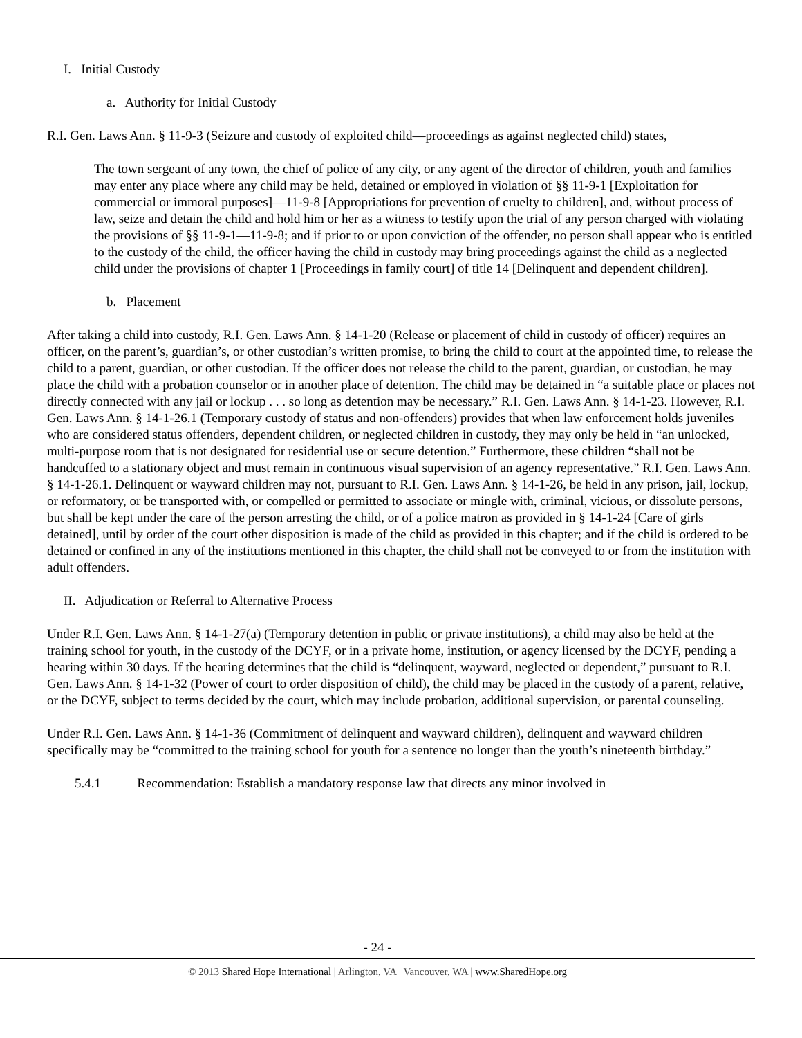I. Initial Custody
a. Authority for Initial Custody
R.I. Gen. Laws Ann. § 11-9-3 (Seizure and custody of exploited child—proceedings as against neglected child) states,
The town sergeant of any town, the chief of police of any city, or any agent of the director of children, youth and families may enter any place where any child may be held, detained or employed in violation of §§ 11-9-1 [Exploitation for commercial or immoral purposes]―11-9-8 [Appropriations for prevention of cruelty to children], and, without process of law, seize and detain the child and hold him or her as a witness to testify upon the trial of any person charged with violating the provisions of §§ 11-9-1―11-9-8; and if prior to or upon conviction of the offender, no person shall appear who is entitled to the custody of the child, the officer having the child in custody may bring proceedings against the child as a neglected child under the provisions of chapter 1 [Proceedings in family court] of title 14 [Delinquent and dependent children].
b. Placement
After taking a child into custody, R.I. Gen. Laws Ann. § 14-1-20 (Release or placement of child in custody of officer) requires an officer, on the parent’s, guardian’s, or other custodian’s written promise, to bring the child to court at the appointed time, to release the child to a parent, guardian, or other custodian. If the officer does not release the child to the parent, guardian, or custodian, he may place the child with a probation counselor or in another place of detention. The child may be detained in “a suitable place or places not directly connected with any jail or lockup . . . so long as detention may be necessary.” R.I. Gen. Laws Ann. § 14-1-23. However, R.I. Gen. Laws Ann. § 14-1-26.1 (Temporary custody of status and non-offenders) provides that when law enforcement holds juveniles who are considered status offenders, dependent children, or neglected children in custody, they may only be held in “an unlocked, multi-purpose room that is not designated for residential use or secure detention.” Furthermore, these children “shall not be handcuffed to a stationary object and must remain in continuous visual supervision of an agency representative.” R.I. Gen. Laws Ann. § 14-1-26.1. Delinquent or wayward children may not, pursuant to R.I. Gen. Laws Ann. § 14-1-26, be held in any prison, jail, lockup, or reformatory, or be transported with, or compelled or permitted to associate or mingle with, criminal, vicious, or dissolute persons, but shall be kept under the care of the person arresting the child, or of a police matron as provided in § 14-1-24 [Care of girls detained], until by order of the court other disposition is made of the child as provided in this chapter; and if the child is ordered to be detained or confined in any of the institutions mentioned in this chapter, the child shall not be conveyed to or from the institution with adult offenders.
II. Adjudication or Referral to Alternative Process
Under R.I. Gen. Laws Ann. § 14-1-27(a) (Temporary detention in public or private institutions), a child may also be held at the training school for youth, in the custody of the DCYF, or in a private home, institution, or agency licensed by the DCYF, pending a hearing within 30 days. If the hearing determines that the child is “delinquent, wayward, neglected or dependent,” pursuant to R.I. Gen. Laws Ann. § 14-1-32 (Power of court to order disposition of child), the child may be placed in the custody of a parent, relative, or the DCYF, subject to terms decided by the court, which may include probation, additional supervision, or parental counseling.
Under R.I. Gen. Laws Ann. § 14-1-36 (Commitment of delinquent and wayward children), delinquent and wayward children specifically may be “committed to the training school for youth for a sentence no longer than the youth’s nineteenth birthday.”
5.4.1 Recommendation: Establish a mandatory response law that directs any minor involved in
- 24 -
© 2013 Shared Hope International | Arlington, VA | Vancouver, WA | www.SharedHope.org